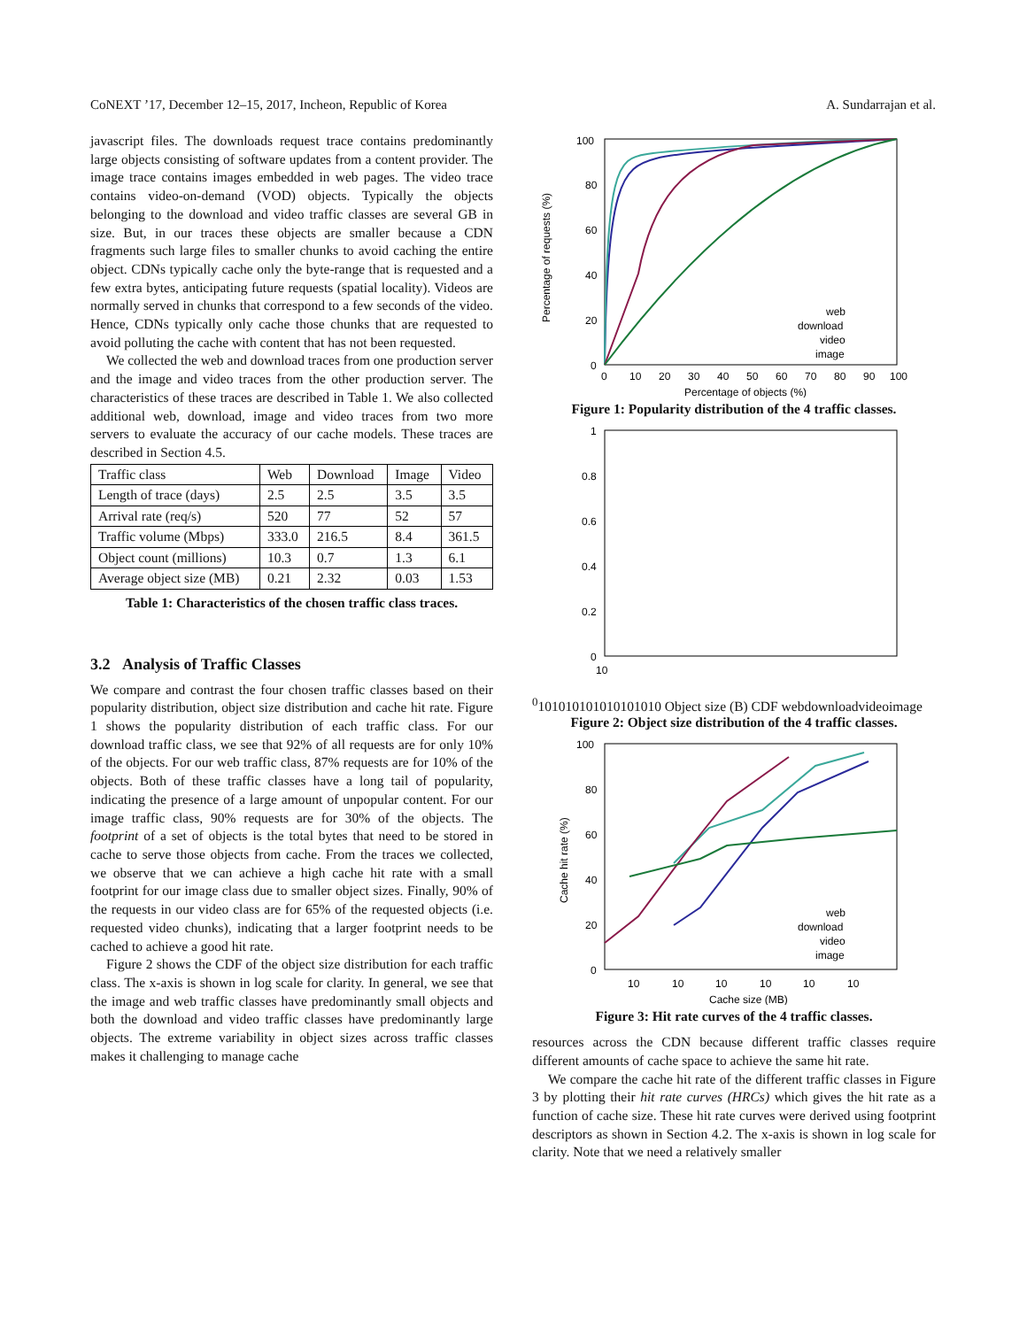CoNEXT ’17, December 12–15, 2017, Incheon, Republic of Korea A. Sundarrajan et al.
javascript files. The downloads request trace contains predominantly large objects consisting of software updates from a content provider. The image trace contains images embedded in web pages. The video trace contains video-on-demand (VOD) objects. Typically the objects belonging to the download and video traffic classes are several GB in size. But, in our traces these objects are smaller because a CDN fragments such large files to smaller chunks to avoid caching the entire object. CDNs typically cache only the byte-range that is requested and a few extra bytes, anticipating future requests (spatial locality). Videos are normally served in chunks that correspond to a few seconds of the video. Hence, CDNs typically only cache those chunks that are requested to avoid polluting the cache with content that has not been requested.
We collected the web and download traces from one production server and the image and video traces from the other production server. The characteristics of these traces are described in Table 1. We also collected additional web, download, image and video traces from two more servers to evaluate the accuracy of our cache models. These traces are described in Section 4.5.
| Traffic class | Web | Download | Image | Video |
| --- | --- | --- | --- | --- |
| Length of trace (days) | 2.5 | 2.5 | 3.5 | 3.5 |
| Arrival rate (req/s) | 520 | 77 | 52 | 57 |
| Traffic volume (Mbps) | 333.0 | 216.5 | 8.4 | 361.5 |
| Object count (millions) | 10.3 | 0.7 | 1.3 | 6.1 |
| Average object size (MB) | 0.21 | 2.32 | 0.03 | 1.53 |
Table 1: Characteristics of the chosen traffic class traces.
3.2 Analysis of Traffic Classes
We compare and contrast the four chosen traffic classes based on their popularity distribution, object size distribution and cache hit rate. Figure 1 shows the popularity distribution of each traffic class. For our download traffic class, we see that 92% of all requests are for only 10% of the objects. For our web traffic class, 87% requests are for 10% of the objects. Both of these traffic classes have a long tail of popularity, indicating the presence of a large amount of unpopular content. For our image traffic class, 90% requests are for 30% of the objects. The footprint of a set of objects is the total bytes that need to be stored in cache to serve those objects from cache. From the traces we collected, we observe that we can achieve a high cache hit rate with a small footprint for our image class due to smaller object sizes. Finally, 90% of the requests in our video class are for 65% of the requested objects (i.e. requested video chunks), indicating that a larger footprint needs to be cached to achieve a good hit rate.
Figure 2 shows the CDF of the object size distribution for each traffic class. The x-axis is shown in log scale for clarity. In general, we see that the image and web traffic classes have predominantly small objects and both the download and video traffic classes have predominantly large objects. The extreme variability in object sizes across traffic classes makes it challenging to manage cache
100
80
60
40
20
0
0
10
20
30
40
50
60
70
80
90
100
Percentage of objects (%)
Percentage of requests (%)
web
download
video
image
Figure 1: Popularity distribution of the 4 traffic classes.
1
0.8
0.6
0.4
0.2
0
100
10
10
10
10
10
10
10
10
10
Object size (B)
CDF
web
download
video
image
Figure 2: Object size distribution of the 4 traffic classes.
100
80
60
40
20
0
10
10
10
10
10
10
Cache size (MB)
Cache hit rate (%)
web
download
video
image
Figure 3: Hit rate curves of the 4 traffic classes.
resources across the CDN because different traffic classes require different amounts of cache space to achieve the same hit rate.
We compare the cache hit rate of the different traffic classes in Figure 3 by plotting their hit rate curves (HRCs) which gives the hit rate as a function of cache size. These hit rate curves were derived using footprint descriptors as shown in Section 4.2. The x-axis is shown in log scale for clarity. Note that we need a relatively smaller